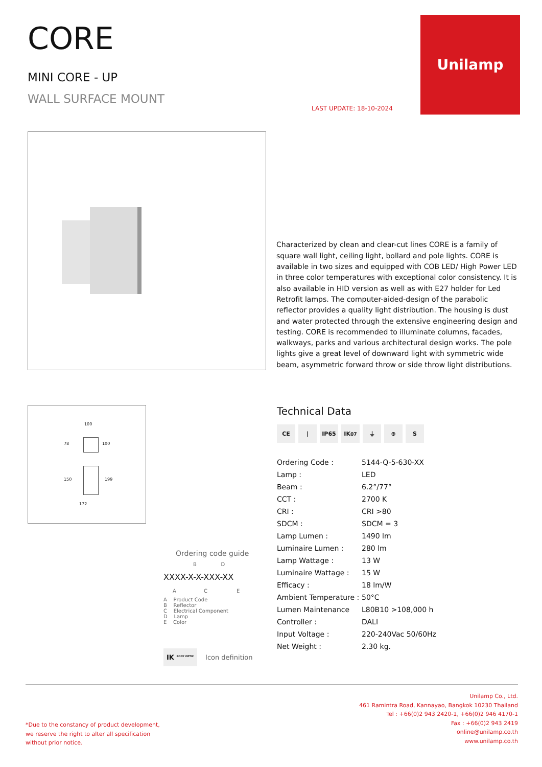CORE
MINI CORE - UP
WALL SURFACE MOUNT
LAST UPDATE: 18-10-2024
Unilamp
Characterized by clean and clear-cut lines CORE is a family of square wall light, ceiling light, bollard and pole lights. CORE is available in two sizes and equipped with COB LED/ High Power LED in three color temperatures with exceptional color consistency. It is also available in HID version as well as with E27 holder for Led Retrofit lamps. The computer-aided-design of the parabolic reflector provides a quality light distribution. The housing is dust and water protected through the extensive engineering design and testing. CORE is recommended to illuminate columns, facades, walkways, parks and various architectural design works. The pole lights give a great level of downward light with symmetric wide beam, asymmetric forward throw or side throw light distributions.
100
78 100
150 199
172
Ordering code guide
B D
XXXX-X-X-XXX-XX
A C E
A Product Code
B Reflector
C Electrical Component
D Lamp
E Color
IK <sup>BODY OPTIC</sup> Icon definition
Technical Data
CE | IP65 IK<sup>07</sup> ⏚ ⊕ S
| Ordering Code : | 5144-Q-5-630-XX |
| Lamp : | LED |
| Beam : | 6.2°/77° |
| CCT : | 2700 K |
| CRI : | CRI >80 |
| SDCM : | SDCM = 3 |
| Lamp Lumen : | 1490 lm |
| Luminaire Lumen : | 280 lm |
| Lamp Wattage : | 13 W |
| Luminaire Wattage : | 15 W |
| Efficacy : | 18 lm/W |
| Ambient Temperature : | 50°C |
| Lumen Maintenance | L80B10 >108,000 h |
| Controller : | DALI |
| Input Voltage : | 220-240Vac 50/60Hz |
| Net Weight : | 2.30 kg. |
*Due to the constancy of product development,
we reserve the right to alter all specification
without prior notice.
Unilamp Co., Ltd.
461 Ramintra Road, Kannayao, Bangkok 10230 Thailand
Tel : +66(0)2 943 2420-1, +66(0)2 946 4170-1
Fax : +66(0)2 943 2419
online@unilamp.co.th
www.unilamp.co.th